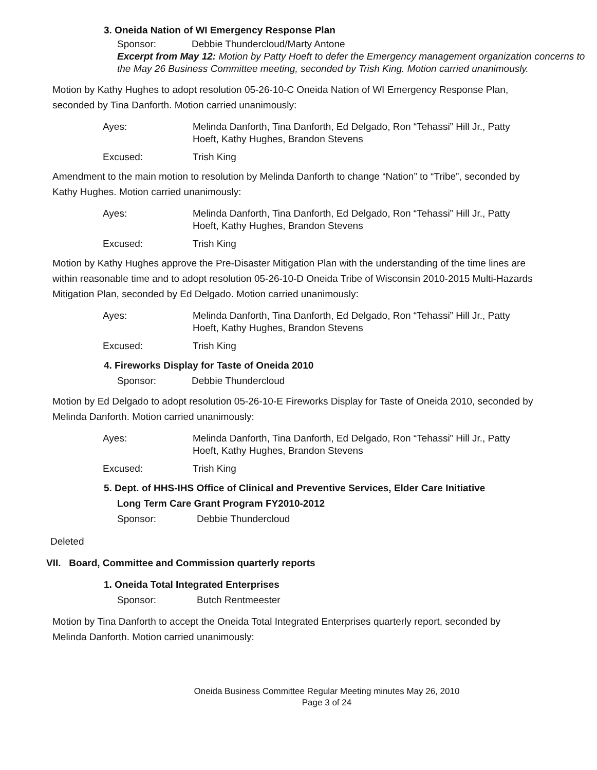3. Oneida Nation of WI Emergency Response Plan
Sponsor: Debbie Thundercloud/Marty Antone
Excerpt from May 12: Motion by Patty Hoeft to defer the Emergency management organization concerns to the May 26 Business Committee meeting, seconded by Trish King. Motion carried unanimously.
Motion by Kathy Hughes to adopt resolution 05-26-10-C Oneida Nation of WI Emergency Response Plan, seconded by Tina Danforth. Motion carried unanimously:
Ayes:
Melinda Danforth, Tina Danforth, Ed Delgado, Ron “Tehassi” Hill Jr., Patty Hoeft, Kathy Hughes, Brandon Stevens
Excused:
Trish King
Amendment to the main motion to resolution by Melinda Danforth to change “Nation” to “Tribe”, seconded by Kathy Hughes. Motion carried unanimously:
Ayes:
Melinda Danforth, Tina Danforth, Ed Delgado, Ron “Tehassi” Hill Jr., Patty Hoeft, Kathy Hughes, Brandon Stevens
Excused:
Trish King
Motion by Kathy Hughes approve the Pre-Disaster Mitigation Plan with the understanding of the time lines are within reasonable time and to adopt resolution 05-26-10-D Oneida Tribe of Wisconsin 2010-2015 Multi-Hazards Mitigation Plan, seconded by Ed Delgado. Motion carried unanimously:
Ayes:
Melinda Danforth, Tina Danforth, Ed Delgado, Ron “Tehassi” Hill Jr., Patty Hoeft, Kathy Hughes, Brandon Stevens
Excused:
Trish King
4. Fireworks Display for Taste of Oneida 2010
Sponsor: Debbie Thundercloud
Motion by Ed Delgado to adopt resolution 05-26-10-E Fireworks Display for Taste of Oneida 2010, seconded by Melinda Danforth. Motion carried unanimously:
Ayes:
Melinda Danforth, Tina Danforth, Ed Delgado, Ron “Tehassi” Hill Jr., Patty Hoeft, Kathy Hughes, Brandon Stevens
Excused:
Trish King
5. Dept. of HHS-IHS Office of Clinical and Preventive Services, Elder Care Initiative
Long Term Care Grant Program FY2010-2012
Sponsor: Debbie Thundercloud
Deleted
VII. Board, Committee and Commission quarterly reports
1. Oneida Total Integrated Enterprises
Sponsor: Butch Rentmeester
Motion by Tina Danforth to accept the Oneida Total Integrated Enterprises quarterly report, seconded by Melinda Danforth. Motion carried unanimously:
Oneida Business Committee Regular Meeting minutes May 26, 2010
Page 3 of 24